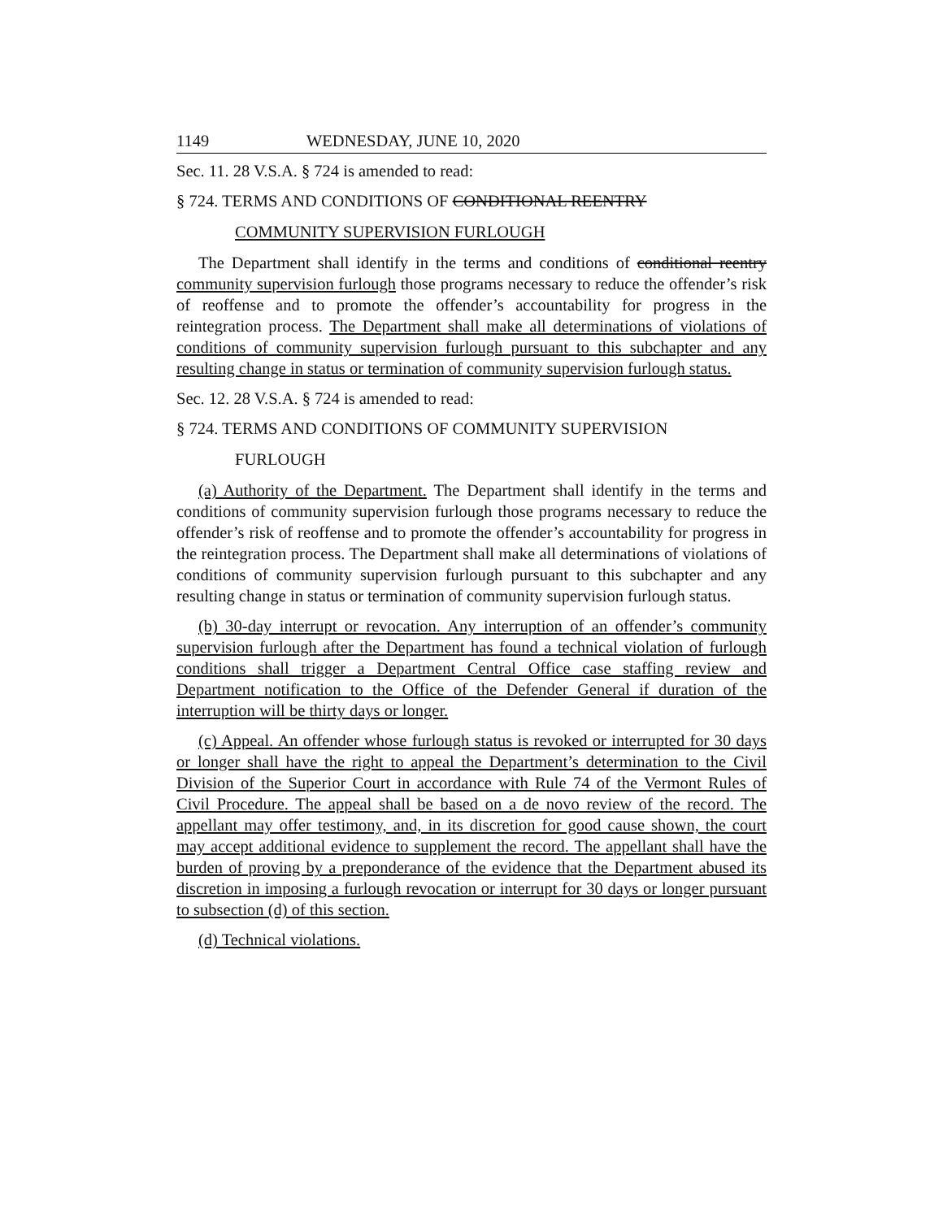1149 WEDNESDAY, JUNE 10, 2020
Sec. 11. 28 V.S.A. § 724 is amended to read:
§ 724. TERMS AND CONDITIONS OF CONDITIONAL REENTRY
COMMUNITY SUPERVISION FURLOUGH
The Department shall identify in the terms and conditions of conditional reentry community supervision furlough those programs necessary to reduce the offender’s risk of reoffense and to promote the offender’s accountability for progress in the reintegration process. The Department shall make all determinations of violations of conditions of community supervision furlough pursuant to this subchapter and any resulting change in status or termination of community supervision furlough status.
Sec. 12. 28 V.S.A. § 724 is amended to read:
§ 724. TERMS AND CONDITIONS OF COMMUNITY SUPERVISION
FURLOUGH
(a) Authority of the Department. The Department shall identify in the terms and conditions of community supervision furlough those programs necessary to reduce the offender’s risk of reoffense and to promote the offender’s accountability for progress in the reintegration process. The Department shall make all determinations of violations of conditions of community supervision furlough pursuant to this subchapter and any resulting change in status or termination of community supervision furlough status.
(b) 30-day interrupt or revocation. Any interruption of an offender’s community supervision furlough after the Department has found a technical violation of furlough conditions shall trigger a Department Central Office case staffing review and Department notification to the Office of the Defender General if duration of the interruption will be thirty days or longer.
(c) Appeal. An offender whose furlough status is revoked or interrupted for 30 days or longer shall have the right to appeal the Department’s determination to the Civil Division of the Superior Court in accordance with Rule 74 of the Vermont Rules of Civil Procedure. The appeal shall be based on a de novo review of the record. The appellant may offer testimony, and, in its discretion for good cause shown, the court may accept additional evidence to supplement the record. The appellant shall have the burden of proving by a preponderance of the evidence that the Department abused its discretion in imposing a furlough revocation or interrupt for 30 days or longer pursuant to subsection (d) of this section.
(d) Technical violations.